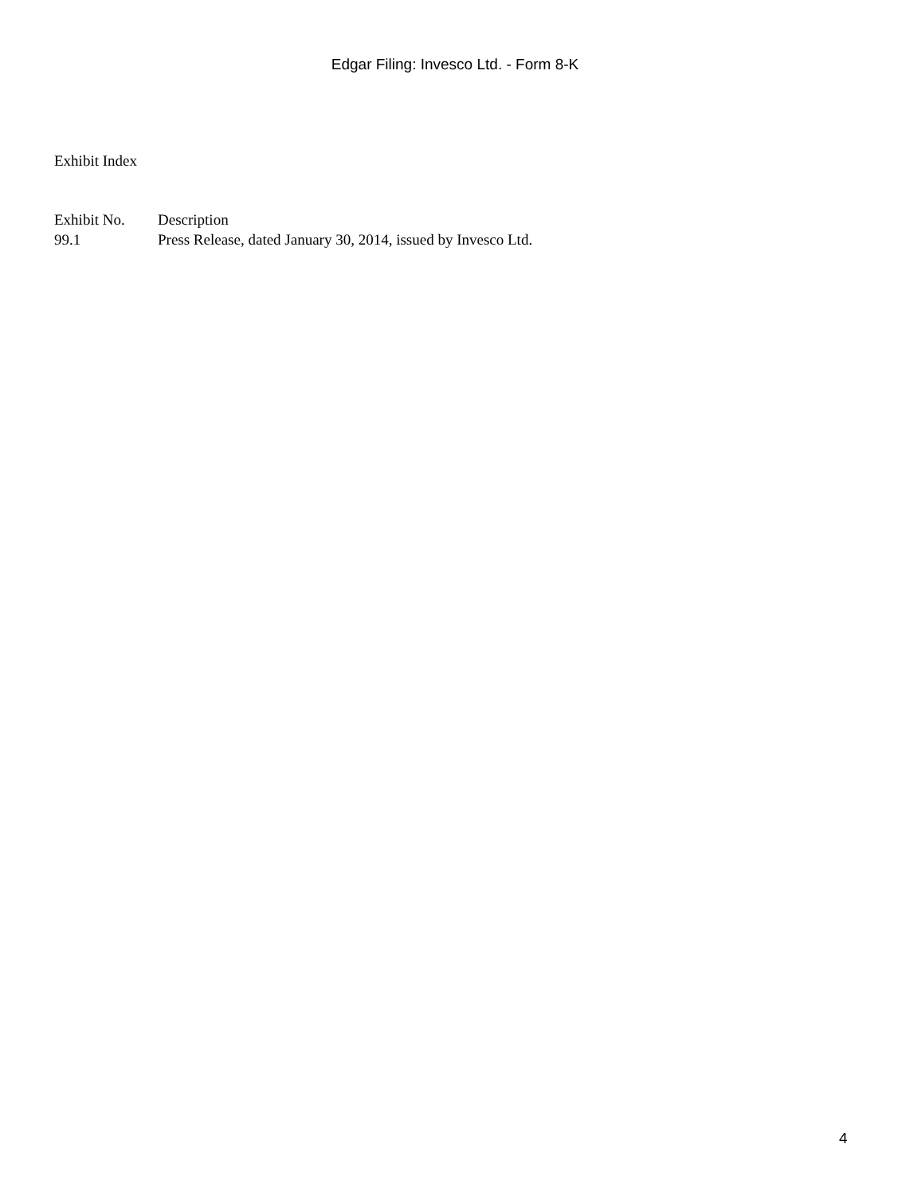Edgar Filing: Invesco Ltd. - Form 8-K
Exhibit Index
| Exhibit No. | Description |
| --- | --- |
| 99.1 | Press Release, dated January 30, 2014, issued by Invesco Ltd. |
4